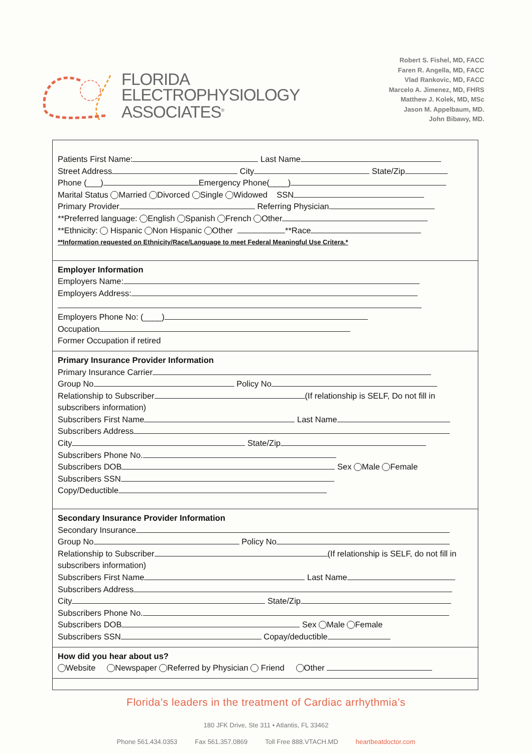FLORIDA
ELECTROPHYSIOLOGY
ASSOCIATES<sup>®</sup>
Robert S. Fishel, MD, FACC
Faren R. Angella, MD, FACC
Vlad Rankovic, MD, FACC
Marcelo A. Jimenez, MD, FHRS
Matthew J. Kolek, MD, MSc
Jason M. Appelbaum, MD.
John Bibawy, MD.
Patients First Name: Last Name
Street Address City State/Zip
Phone (___) Emergency Phone(____)
Marital Status Married Divorced Single Widowed SSN
Primary Provider Referring Physician
**Preferred language: English Spanish French Other
**Ethnicity: Hispanic Non Hispanic Other **Race
**Information requested on Ethnicity/Race/Language to meet Federal Meaningful Use Critera.*
Employer Information
Employers Name:
Employers Address:
Employers Phone No: (____)
Occupation
Former Occupation if retired
Primary Insurance Provider Information
Primary Insurance Carrier
Group No Policy No
Relationship to Subscriber (If relationship is SELF, Do not fill in
subscribers information)
Subscribers First Name Last Name
Subscribers Address
City State/Zip
Subscribers Phone No.
Subscribers DOB Sex Male Female
Subscribers SSN
Copy/Deductible
Secondary Insurance Provider Information
Secondary Insurance
Group No Policy No
Relationship to Subscriber (If relationship is SELF, do not fill in
subscribers information)
Subscribers First Name Last Name
Subscribers Address
City State/Zip
Subscribers Phone No.
Subscribers DOB Sex Male Female
Subscribers SSN Copay/deductible
How did you hear about us?
Website Newspaper Referred by Physician Friend Other
Florida’s leaders in the treatment of Cardiac arrhythmia’s
180 JFK Drive, Ste 311 • Atlantis, FL 33462
Phone 561.434.0353 Fax 561.357.0869 Toll Free 888.VTACH.MD heartbeatdoctor.com